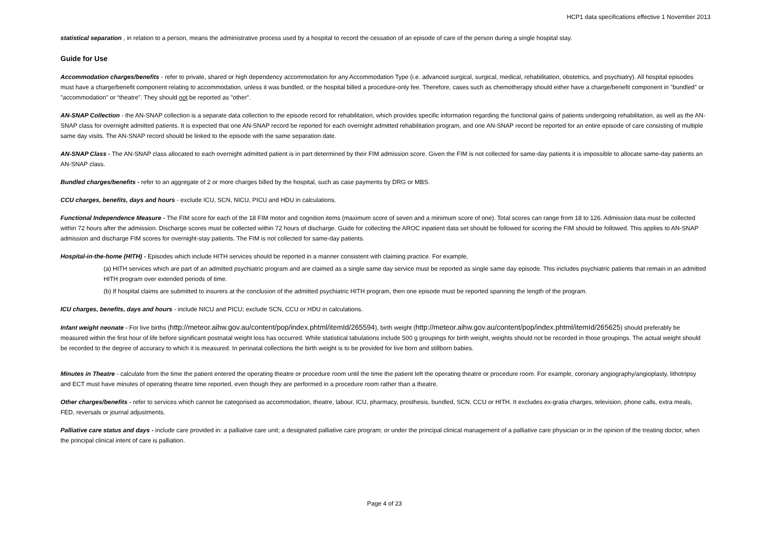HCP1 data specifications effective 1 November 2013
statistical separation , in relation to a person, means the administrative process used by a hospital to record the cessation of an episode of care of the person during a single hospital stay.
Guide for Use
Accommodation charges/benefits - refer to private, shared or high dependency accommodation for any Accommodation Type (i.e. advanced surgical, surgical, medical, rehabilitation, obstetrics, and psychiatry). All hospital episodes must have a charge/benefit component relating to accommodation, unless it was bundled, or the hospital billed a procedure-only fee. Therefore, cases such as chemotherapy should either have a charge/benefit component in "bundled" or "accommodation" or “theatre”. They should not be reported as "other".
AN-SNAP Collection - the AN-SNAP collection is a separate data collection to the episode record for rehabilitation, which provides specific information regarding the functional gains of patients undergoing rehabilitation, as well as the AN-SNAP class for overnight admitted patients. It is expected that one AN-SNAP record be reported for each overnight admitted rehabilitation program, and one AN-SNAP record be reported for an entire episode of care consisting of multiple same day visits. The AN-SNAP record should be linked to the episode with the same separation date.
AN-SNAP Class - The AN-SNAP class allocated to each overnight admitted patient is in part determined by their FIM admission score. Given the FIM is not collected for same-day patients it is impossible to allocate same-day patients an AN-SNAP class.
Bundled charges/benefits - refer to an aggregate of 2 or more charges billed by the hospital, such as case payments by DRG or MBS.
CCU charges, benefits, days and hours - exclude ICU, SCN, NICU, PICU and HDU in calculations.
Functional Independence Measure - The FIM score for each of the 18 FIM motor and cognition items (maximum score of seven and a minimum score of one). Total scores can range from 18 to 126. Admission data must be collected within 72 hours after the admission. Discharge scores must be collected within 72 hours of discharge. Guide for collecting the AROC inpatient data set should be followed for scoring the FIM should be followed. This applies to AN-SNAP admission and discharge FIM scores for overnight-stay patients. The FIM is not collected for same-day patients.
Hospital-in-the-home (HITH) - Episodes which include HITH services should be reported in a manner consistent with claiming practice. For example,
(a) HITH services which are part of an admitted psychiatric program and are claimed as a single same day service must be reported as single same day episode. This includes psychiatric patients that remain in an admitted HITH program over extended periods of time.
(b) If hospital claims are submitted to insurers at the conclusion of the admitted psychiatric HITH program, then one episode must be reported spanning the length of the program.
ICU charges, benefits, days and hours - include NICU and PICU; exclude SCN, CCU or HDU in calculations.
Infant weight neonate - For live births (http://meteor.aihw.gov.au/content/pop/index.phtml/itemId/265594), birth weight (http://meteor.aihw.gov.au/content/pop/index.phtml/itemId/265625) should preferably be measured within the first hour of life before significant postnatal weight loss has occurred. While statistical tabulations include 500 g groupings for birth weight, weights should not be recorded in those groupings. The actual weight should be recorded to the degree of accuracy to which it is measured. In perinatal collections the birth weight is to be provided for live born and stillborn babies.
Minutes in Theatre - calculate from the time the patient entered the operating theatre or procedure room until the time the patient left the operating theatre or procedure room. For example, coronary angiography/angioplasty, lithotripsy and ECT must have minutes of operating theatre time reported, even though they are performed in a procedure room rather than a theatre.
Other charges/benefits - refer to services which cannot be categorised as accommodation, theatre, labour, ICU, pharmacy, prosthesis, bundled, SCN, CCU or HITH. It excludes ex-gratia charges, television, phone calls, extra meals, FED, reversals or journal adjustments.
Palliative care status and days - include care provided in: a palliative care unit; a designated palliative care program; or under the principal clinical management of a palliative care physician or in the opinion of the treating doctor, when the principal clinical intent of care is palliation.
Page 4 of 23